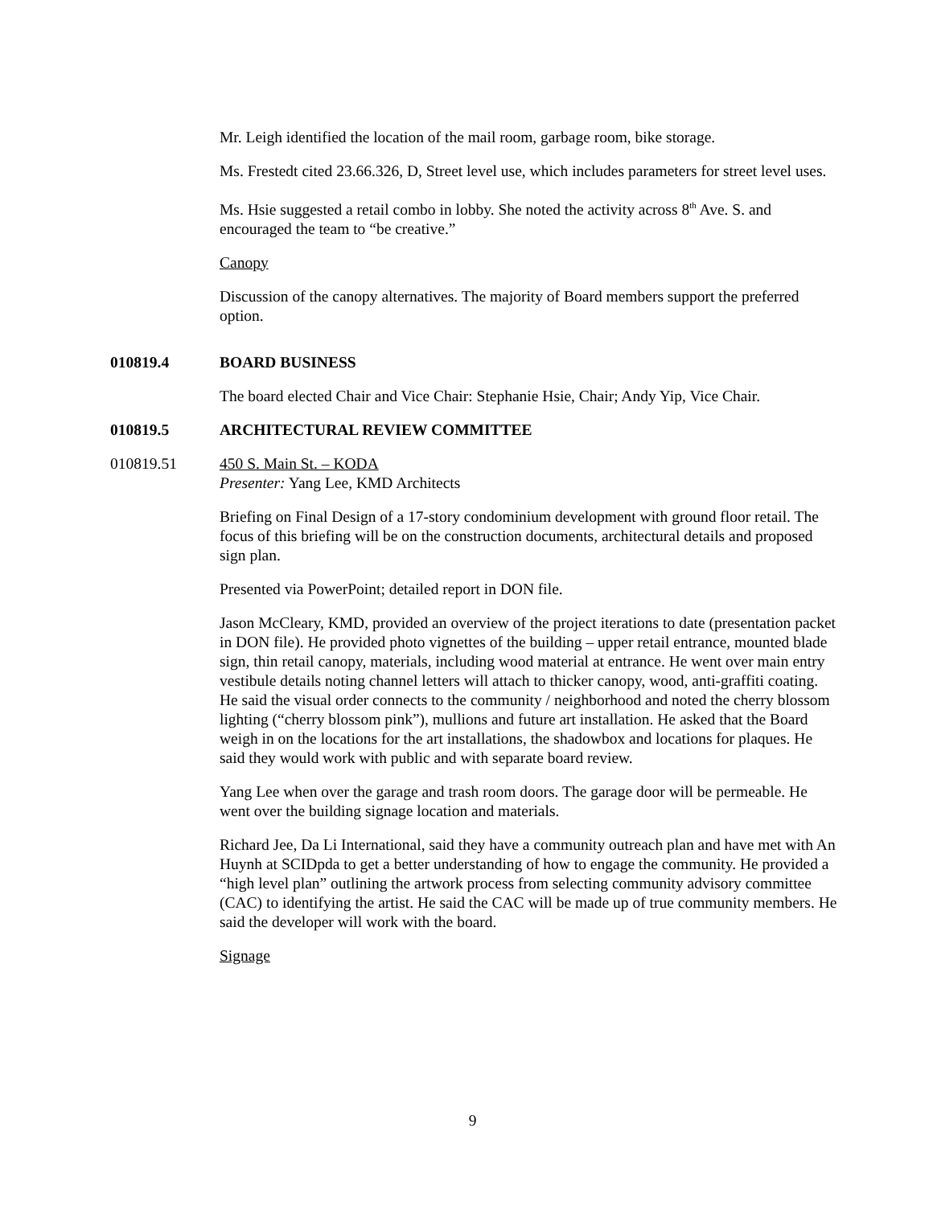Mr. Leigh identified the location of the mail room, garbage room, bike storage.
Ms. Frestedt cited 23.66.326, D, Street level use, which includes parameters for street level uses.
Ms. Hsie suggested a retail combo in lobby. She noted the activity across 8<sup>th</sup> Ave. S. and encouraged the team to “be creative.”
Canopy
Discussion of the canopy alternatives. The majority of Board members support the preferred option.
010819.4 BOARD BUSINESS
The board elected Chair and Vice Chair: Stephanie Hsie, Chair; Andy Yip, Vice Chair.
010819.5 ARCHITECTURAL REVIEW COMMITTEE
010819.51 450 S. Main St. – KODA
Presenter: Yang Lee, KMD Architects
Briefing on Final Design of a 17-story condominium development with ground floor retail. The focus of this briefing will be on the construction documents, architectural details and proposed sign plan.
Presented via PowerPoint; detailed report in DON file.
Jason McCleary, KMD, provided an overview of the project iterations to date (presentation packet in DON file). He provided photo vignettes of the building – upper retail entrance, mounted blade sign, thin retail canopy, materials, including wood material at entrance. He went over main entry vestibule details noting channel letters will attach to thicker canopy, wood, anti-graffiti coating. He said the visual order connects to the community / neighborhood and noted the cherry blossom lighting (“cherry blossom pink”), mullions and future art installation. He asked that the Board weigh in on the locations for the art installations, the shadowbox and locations for plaques. He said they would work with public and with separate board review.
Yang Lee when over the garage and trash room doors. The garage door will be permeable. He went over the building signage location and materials.
Richard Jee, Da Li International, said they have a community outreach plan and have met with An Huynh at SCIDpda to get a better understanding of how to engage the community. He provided a “high level plan” outlining the artwork process from selecting community advisory committee (CAC) to identifying the artist. He said the CAC will be made up of true community members. He said the developer will work with the board.
Signage
9